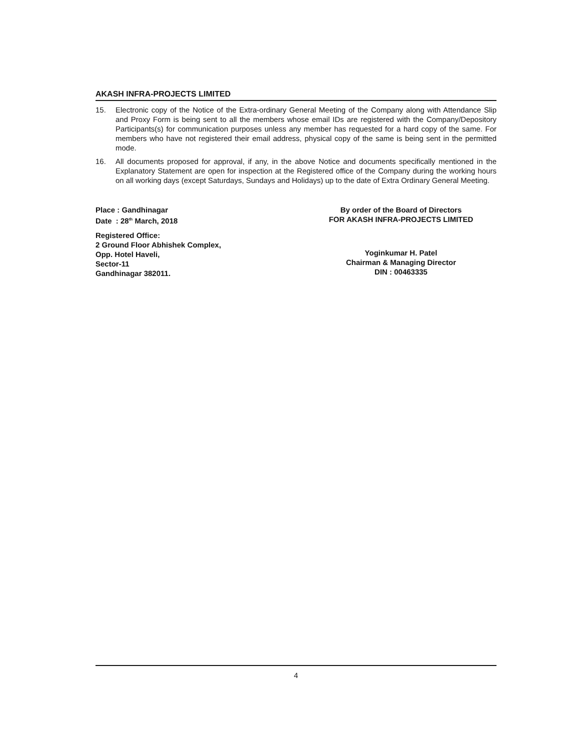AKASH INFRA-PROJECTS LIMITED
15. Electronic copy of the Notice of the Extra-ordinary General Meeting of the Company along with Attendance Slip and Proxy Form is being sent to all the members whose email IDs are registered with the Company/Depository Participants(s) for communication purposes unless any member has requested for a hard copy of the same. For members who have not registered their email address, physical copy of the same is being sent in the permitted mode.
16. All documents proposed for approval, if any, in the above Notice and documents specifically mentioned in the Explanatory Statement are open for inspection at the Registered office of the Company during the working hours on all working days (except Saturdays, Sundays and Holidays) up to the date of Extra Ordinary General Meeting.
Place : Gandhinagar
Date : 28<sup>th</sup> March, 2018
Registered Office:
2 Ground Floor Abhishek Complex,
Opp. Hotel Haveli,
Sector-11
Gandhinagar 382011.
By order of the Board of Directors
FOR AKASH INFRA-PROJECTS LIMITED
Yoginkumar H. Patel
Chairman & Managing Director
DIN : 00463335
4